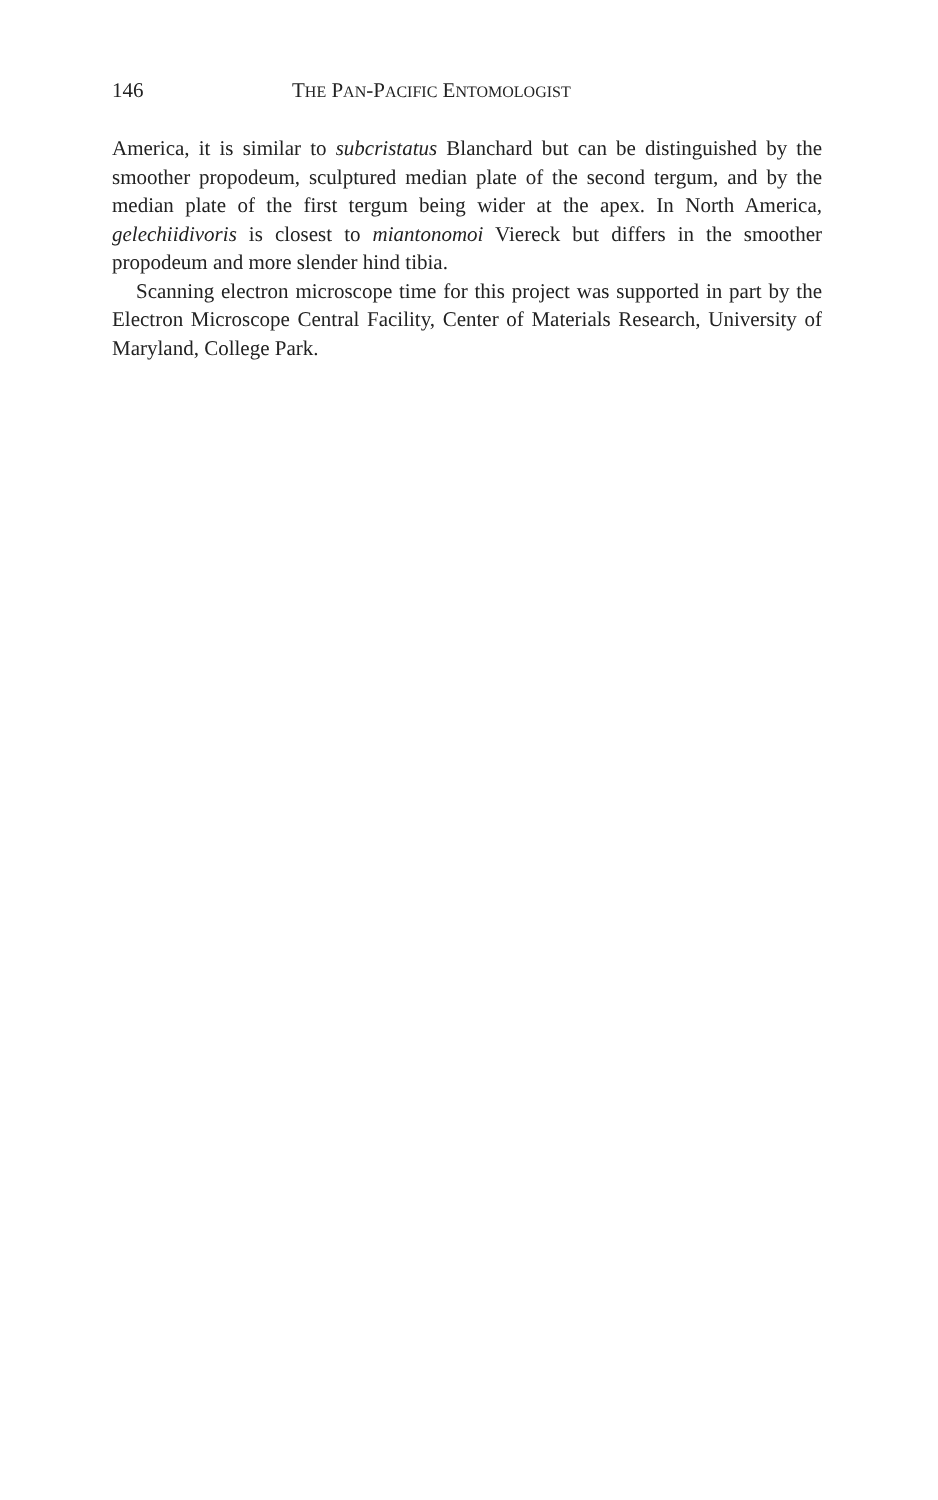146 THE PAN-PACIFIC ENTOMOLOGIST
America, it is similar to subcristatus Blanchard but can be distinguished by the smoother propodeum, sculptured median plate of the second tergum, and by the median plate of the first tergum being wider at the apex. In North America, gelechiidivoris is closest to miantonomoi Viereck but differs in the smoother propodeum and more slender hind tibia.
Scanning electron microscope time for this project was supported in part by the Electron Microscope Central Facility, Center of Materials Research, University of Maryland, College Park.